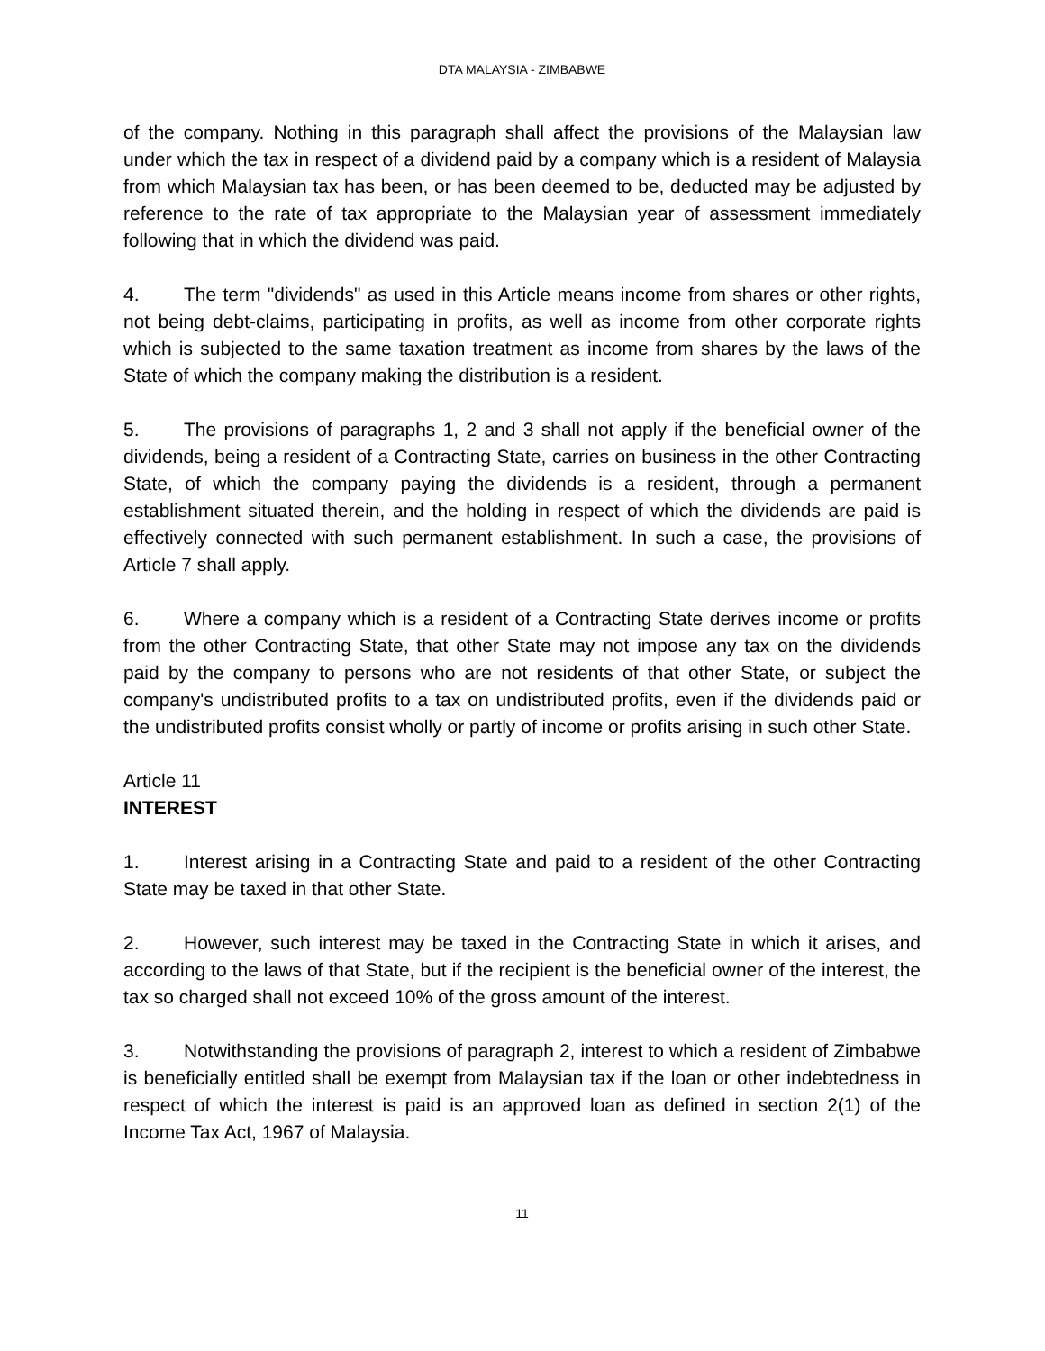DTA MALAYSIA - ZIMBABWE
of the company. Nothing in this paragraph shall affect the provisions of the Malaysian law under which the tax in respect of a dividend paid by a company which is a resident of Malaysia from which Malaysian tax has been, or has been deemed to be, deducted may be adjusted by reference to the rate of tax appropriate to the Malaysian year of assessment immediately following that in which the dividend was paid.
4. The term "dividends" as used in this Article means income from shares or other rights, not being debt-claims, participating in profits, as well as income from other corporate rights which is subjected to the same taxation treatment as income from shares by the laws of the State of which the company making the distribution is a resident.
5. The provisions of paragraphs 1, 2 and 3 shall not apply if the beneficial owner of the dividends, being a resident of a Contracting State, carries on business in the other Contracting State, of which the company paying the dividends is a resident, through a permanent establishment situated therein, and the holding in respect of which the dividends are paid is effectively connected with such permanent establishment. In such a case, the provisions of Article 7 shall apply.
6. Where a company which is a resident of a Contracting State derives income or profits from the other Contracting State, that other State may not impose any tax on the dividends paid by the company to persons who are not residents of that other State, or subject the company's undistributed profits to a tax on undistributed profits, even if the dividends paid or the undistributed profits consist wholly or partly of income or profits arising in such other State.
Article 11
INTEREST
1. Interest arising in a Contracting State and paid to a resident of the other Contracting State may be taxed in that other State.
2. However, such interest may be taxed in the Contracting State in which it arises, and according to the laws of that State, but if the recipient is the beneficial owner of the interest, the tax so charged shall not exceed 10% of the gross amount of the interest.
3. Notwithstanding the provisions of paragraph 2, interest to which a resident of Zimbabwe is beneficially entitled shall be exempt from Malaysian tax if the loan or other indebtedness in respect of which the interest is paid is an approved loan as defined in section 2(1) of the Income Tax Act, 1967 of Malaysia.
11